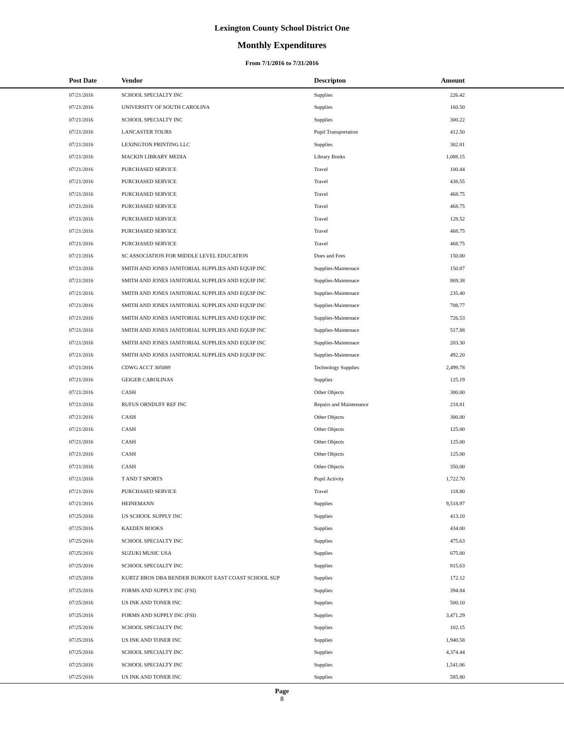Lexington County School District One
Monthly Expenditures
From 7/1/2016 to 7/31/2016
| Post Date | Vendor | Descripton | Amount | |
| --- | --- | --- | --- | --- |
| 07/21/2016 | SCHOOL SPECIALTY INC | Supplies | 226.42 | |
| 07/21/2016 | UNIVERSITY OF SOUTH CAROLINA | Supplies | 160.50 | |
| 07/21/2016 | SCHOOL SPECIALTY INC | Supplies | 300.22 | |
| 07/21/2016 | LANCASTER TOURS | Pupil Transportation | 412.50 | |
| 07/21/2016 | LEXINGTON PRINTING LLC | Supplies | 302.81 | |
| 07/21/2016 | MACKIN LIBRARY MEDIA | Library Books | 1,088.15 | |
| 07/21/2016 | PURCHASED SERVICE | Travel | 100.44 | |
| 07/21/2016 | PURCHASED SERVICE | Travel | 438.55 | |
| 07/21/2016 | PURCHASED SERVICE | Travel | 468.75 | |
| 07/21/2016 | PURCHASED SERVICE | Travel | 468.75 | |
| 07/21/2016 | PURCHASED SERVICE | Travel | 128.52 | |
| 07/21/2016 | PURCHASED SERVICE | Travel | 468.75 | |
| 07/21/2016 | PURCHASED SERVICE | Travel | 468.75 | |
| 07/21/2016 | SC ASSOCIATION FOR MIDDLE LEVEL EDUCATION | Dues and Fees | 150.00 | |
| 07/21/2016 | SMITH AND JONES JANITORIAL SUPPLIES AND EQUIP INC | Supplies-Maintenace | 150.87 | |
| 07/21/2016 | SMITH AND JONES JANITORIAL SUPPLIES AND EQUIP INC | Supplies-Maintenace | 869.38 | |
| 07/21/2016 | SMITH AND JONES JANITORIAL SUPPLIES AND EQUIP INC | Supplies-Maintenace | 235.40 | |
| 07/21/2016 | SMITH AND JONES JANITORIAL SUPPLIES AND EQUIP INC | Supplies-Maintenace | 708.77 | |
| 07/21/2016 | SMITH AND JONES JANITORIAL SUPPLIES AND EQUIP INC | Supplies-Maintenace | 726.53 | |
| 07/21/2016 | SMITH AND JONES JANITORIAL SUPPLIES AND EQUIP INC | Supplies-Maintenace | 517.88 | |
| 07/21/2016 | SMITH AND JONES JANITORIAL SUPPLIES AND EQUIP INC | Supplies-Maintenace | 203.30 | |
| 07/21/2016 | SMITH AND JONES JANITORIAL SUPPLIES AND EQUIP INC | Supplies-Maintenace | 492.20 | |
| 07/21/2016 | CDWG ACCT 305089 | Technology Supplies | 2,499.78 | |
| 07/21/2016 | GEIGER CAROLINAS | Supplies | 125.19 | |
| 07/21/2016 | CASH | Other Objects | 300.00 | |
| 07/21/2016 | RUFUS ORNDUFF REF INC | Repairs and Maintenance | 218.81 | |
| 07/21/2016 | CASH | Other Objects | 300.00 | |
| 07/21/2016 | CASH | Other Objects | 125.00 | |
| 07/21/2016 | CASH | Other Objects | 125.00 | |
| 07/21/2016 | CASH | Other Objects | 125.00 | |
| 07/21/2016 | CASH | Other Objects | 350.00 | |
| 07/21/2016 | T AND T SPORTS | Pupil Activity | 1,722.70 | |
| 07/21/2016 | PURCHASED SERVICE | Travel | 118.80 | |
| 07/21/2016 | HEINEMANN | Supplies | 9,518.97 | |
| 07/25/2016 | US SCHOOL SUPPLY INC | Supplies | 413.10 | |
| 07/25/2016 | KAEDEN BOOKS | Supplies | 434.00 | |
| 07/25/2016 | SCHOOL SPECIALTY INC | Supplies | 475.63 | |
| 07/25/2016 | SUZUKI MUSIC USA | Supplies | 675.00 | |
| 07/25/2016 | SCHOOL SPECIALTY INC | Supplies | 815.63 | |
| 07/25/2016 | KURTZ BROS DBA BENDER BURKOT EAST COAST SCHOOL SUP | Supplies | 172.12 | |
| 07/25/2016 | FORMS AND SUPPLY INC (FSI) | Supplies | 394.84 | |
| 07/25/2016 | US INK AND TONER INC | Supplies | 500.10 | |
| 07/25/2016 | FORMS AND SUPPLY INC (FSI) | Supplies | 3,471.29 | |
| 07/25/2016 | SCHOOL SPECIALTY INC | Supplies | 102.15 | |
| 07/25/2016 | US INK AND TONER INC | Supplies | 1,940.58 | |
| 07/25/2016 | SCHOOL SPECIALTY INC | Supplies | 4,374.44 | |
| 07/25/2016 | SCHOOL SPECIALTY INC | Supplies | 1,541.06 | |
| 07/25/2016 | US INK AND TONER INC | Supplies | 585.80 | |
Page
8